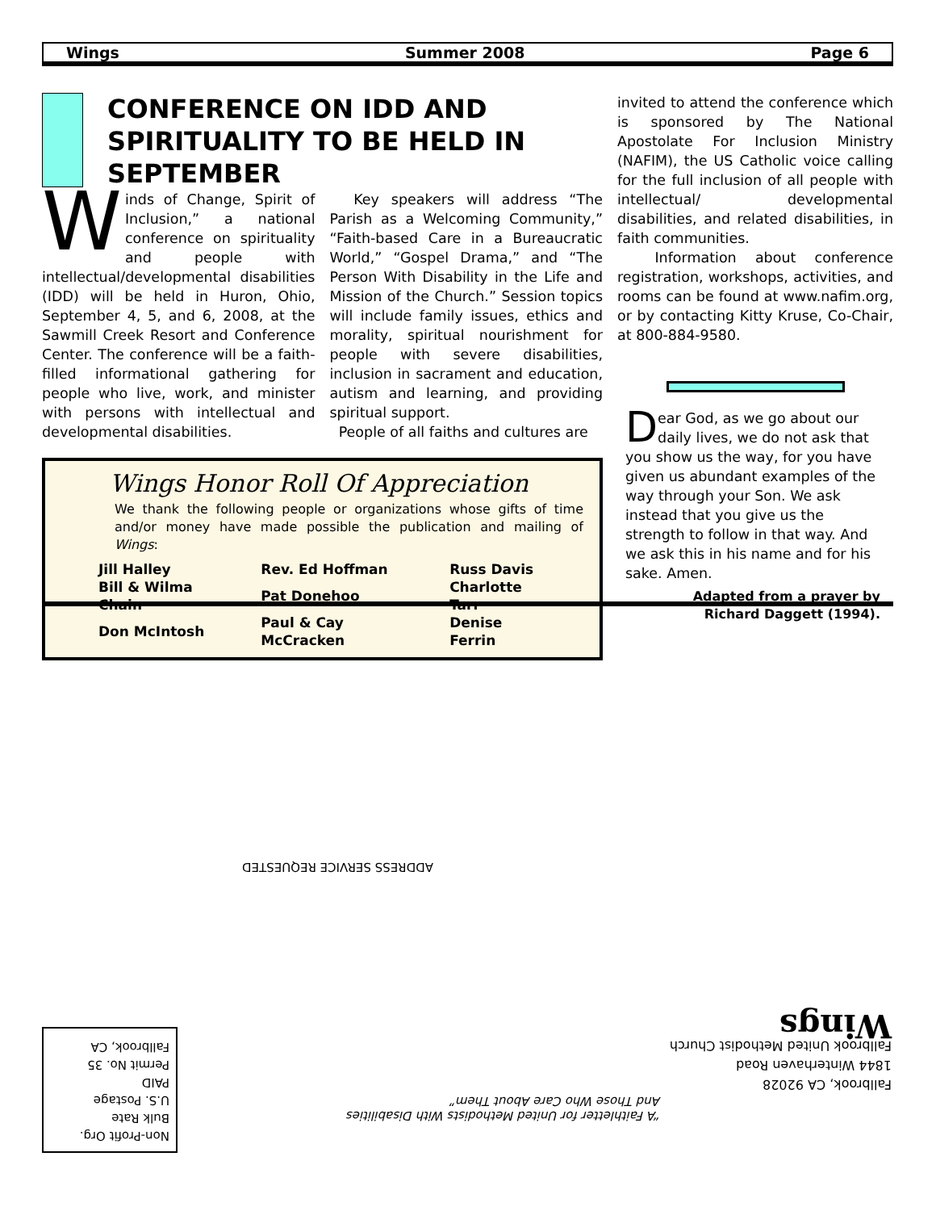Wings Summer 2008 Page 6
CONFERENCE ON IDD AND SPIRITUALITY TO BE HELD IN SEPTEMBER
Winds of Change, Spirit of Inclusion,” a national conference on spirituality and people with intellectual/developmental disabilities (IDD) will be held in Huron, Ohio, September 4, 5, and 6, 2008, at the Sawmill Creek Resort and Conference Center. The conference will be a faith-filled informational gathering for people who live, work, and minister with persons with intellectual and developmental disabilities.
Key speakers will address “The Parish as a Welcoming Community,” “Faith-based Care in a Bureaucratic World,” “Gospel Drama,” and “The Person With Disability in the Life and Mission of the Church.” Session topics will include family issues, ethics and morality, spiritual nourishment for people with severe disabilities, inclusion in sacrament and education, autism and learning, and providing spiritual support.
People of all faiths and cultures are
Wings Honor Roll Of Appreciation
We thank the following people or organizations whose gifts of time and/or money have made possible the publication and mailing of Wings:
| Jill Halley | Rev. Ed Hoffman | Russ Davis |
| Bill & Wilma Chain | Pat Donehoo | Charlotte Tarr |
| Don McIntosh | Paul & Cay McCracken | Denise Ferrin |
invited to attend the conference which is sponsored by The National Apostolate For Inclusion Ministry (NAFIM), the US Catholic voice calling for the full inclusion of all people with intellectual/ developmental disabilities, and related disabilities, in faith communities.
Information about conference registration, workshops, activities, and rooms can be found at www.nafim.org, or by contacting Kitty Kruse, Co-Chair, at 800-884-9580.
Dear God, as we go about our daily lives, we do not ask that you show us the way, for you have given us abundant examples of the way through your Son. We ask instead that you give us the strength to follow in that way. And we ask this in his name and for his sake. Amen.
Adapted from a prayer by
Richard Daggett (1994).
ADDRESS SERVICE REQUESTED
Non-Profit Org.
Bulk Rate
U.S. Postage
PAID
Permit No. 35
Fallbrook, CA
“A Faithletter for United Methodists With Disabilities
And Those Who Care About Them”
Fallbrook, CA 92028
1844 Winterhaven Road
Fallbrook United Methodist Church
Wings